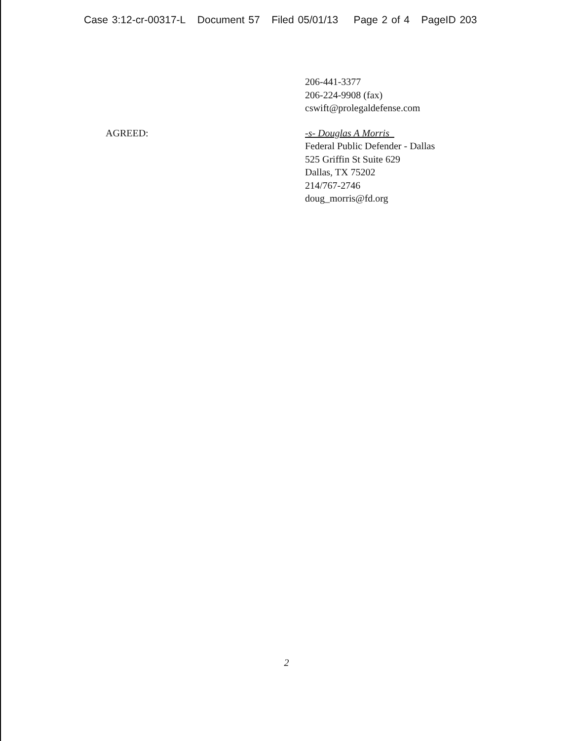Case 3:12-cr-00317-L Document 57 Filed 05/01/13 Page 2 of 4 PageID 203
206-441-3377
206-224-9908 (fax)
cswift@prolegaldefense.com
AGREED: -s- Douglas A Morris
Federal Public Defender - Dallas
525 Griffin St Suite 629
Dallas, TX 75202
214/767-2746
doug_morris@fd.org
2